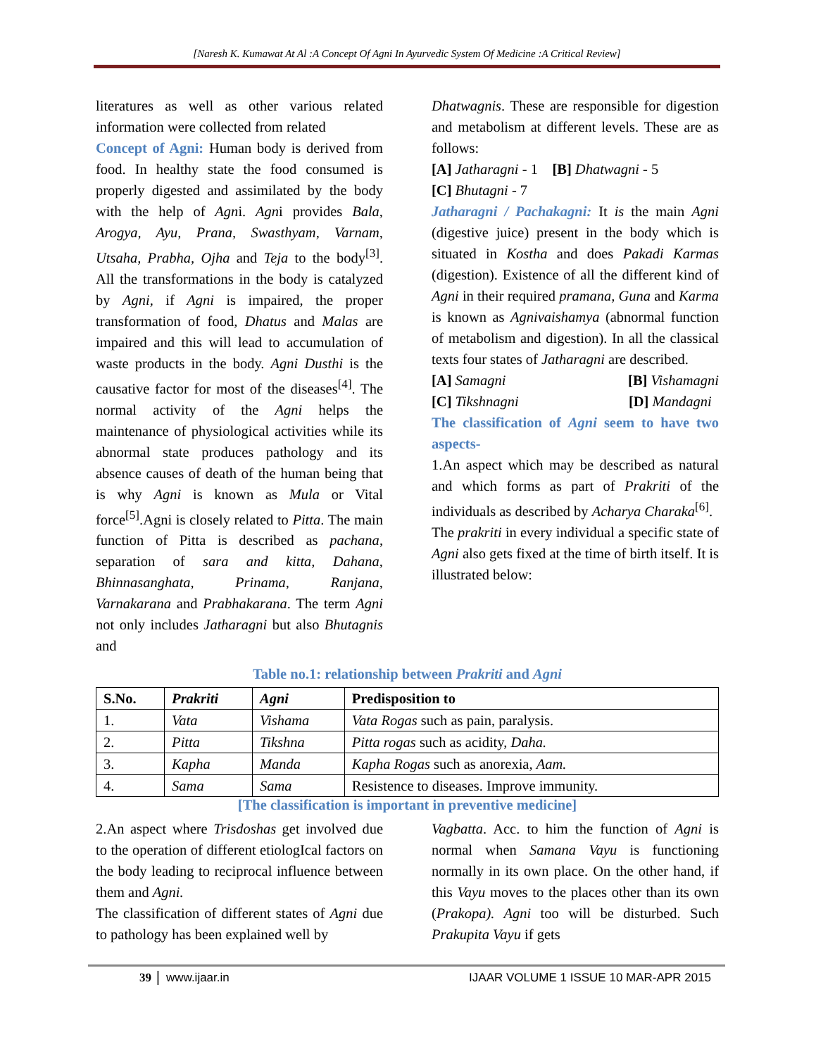[Naresh K. Kumawat At Al :A Concept Of Agni In Ayurvedic System Of Medicine :A Critical Review]
literatures as well as other various related information were collected from related
Concept of Agni: Human body is derived from food. In healthy state the food consumed is properly digested and assimilated by the body with the help of Agni. Agni provides Bala, Arogya, Ayu, Prana, Swasthyam, Varnam, Utsaha, Prabha, Ojha and Teja to the body<sup>[3]</sup>. All the transformations in the body is catalyzed by Agni, if Agni is impaired, the proper transformation of food, Dhatus and Malas are impaired and this will lead to accumulation of waste products in the body. Agni Dusthi is the causative factor for most of the diseases<sup>[4]</sup>. The normal activity of the Agni helps the maintenance of physiological activities while its abnormal state produces pathology and its absence causes of death of the human being that is why Agni is known as Mula or Vital force<sup>[5]</sup>.Agni is closely related to Pitta. The main function of Pitta is described as pachana, separation of sara and kitta, Dahana, Bhinnasanghata, Prinama, Ranjana, Varnakarana and Prabhakarana. The term Agni not only includes Jatharagni but also Bhutagnis and
Dhatwagnis. These are responsible for digestion and metabolism at different levels. These are as follows:
[A] Jatharagni - 1 [B] Dhatwagni - 5
[C] Bhutagni - 7
Jatharagni / Pachakagni: It is the main Agni (digestive juice) present in the body which is situated in Kostha and does Pakadi Karmas (digestion). Existence of all the different kind of Agni in their required pramana, Guna and Karma is known as Agnivaishamya (abnormal function of metabolism and digestion). In all the classical texts four states of Jatharagni are described.
[A] Samagni [B] Vishamagni
[C] Tikshnagni [D] Mandagni
The classification of Agni seem to have two aspects-
1.An aspect which may be described as natural and which forms as part of Prakriti of the individuals as described by Acharya Charaka<sup>[6]</sup>.
The prakriti in every individual a specific state of Agni also gets fixed at the time of birth itself. It is illustrated below:
Table no.1: relationship between Prakriti and Agni
| S.No. | Prakriti | Agni | Predisposition to |
| --- | --- | --- | --- |
| 1. | Vata | Vishama | Vata Rogas such as pain, paralysis. |
| 2. | Pitta | Tikshna | Pitta rogas such as acidity, Daha. |
| 3. | Kapha | Manda | Kapha Rogas such as anorexia, Aam. |
| 4. | Sama | Sama | Resistence to diseases. Improve immunity. |
[The classification is important in preventive medicine]
2.An aspect where Trisdoshas get involved due to the operation of different etiologIcal factors on the body leading to reciprocal influence between them and Agni.
The classification of different states of Agni due to pathology has been explained well by
Vagbatta. Acc. to him the function of Agni is normal when Samana Vayu is functioning normally in its own place. On the other hand, if this Vayu moves to the places other than its own (Prakopa). Agni too will be disturbed. Such Prakupita Vayu if gets
39 www.ijaar.in IJAAR VOLUME 1 ISSUE 10 MAR-APR 2015